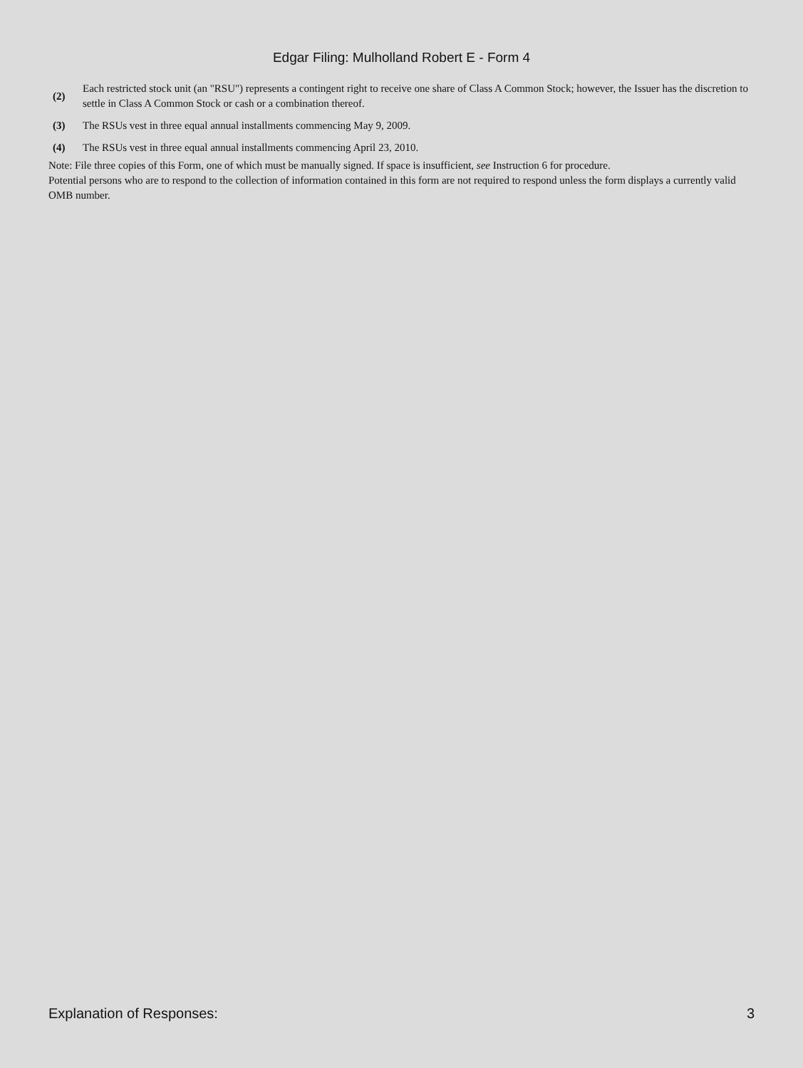Edgar Filing: Mulholland Robert E - Form 4
| (2) | Each restricted stock unit (an "RSU") represents a contingent right to receive one share of Class A Common Stock; however, the Issuer has the discretion to settle in Class A Common Stock or cash or a combination thereof. |
| (3) | The RSUs vest in three equal annual installments commencing May 9, 2009. |
| (4) | The RSUs vest in three equal annual installments commencing April 23, 2010. |
Note: File three copies of this Form, one of which must be manually signed. If space is insufficient, see Instruction 6 for procedure.
Potential persons who are to respond to the collection of information contained in this form are not required to respond unless the form displays a currently valid OMB number.
Explanation of Responses: 3